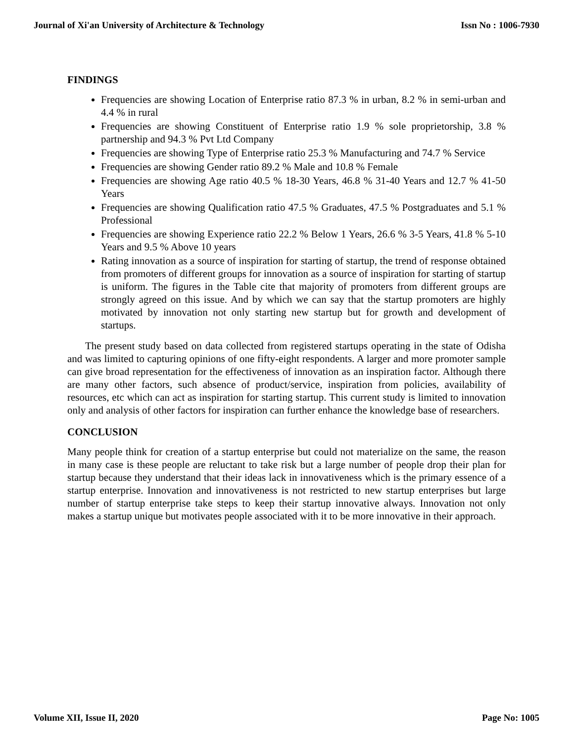Journal of Xi'an University of Architecture & Technology Issn No : 1006-7930
FINDINGS
Frequencies are showing Location of Enterprise ratio 87.3 % in urban, 8.2 % in semi-urban and 4.4 % in rural
Frequencies are showing Constituent of Enterprise ratio 1.9 % sole proprietorship, 3.8 % partnership and 94.3 % Pvt Ltd Company
Frequencies are showing Type of Enterprise ratio 25.3 % Manufacturing and 74.7 % Service
Frequencies are showing Gender ratio 89.2 % Male and 10.8 % Female
Frequencies are showing Age ratio 40.5 % 18-30 Years, 46.8 % 31-40 Years and 12.7 % 41-50 Years
Frequencies are showing Qualification ratio 47.5 % Graduates, 47.5 % Postgraduates and 5.1 % Professional
Frequencies are showing Experience ratio 22.2 % Below 1 Years, 26.6 % 3-5 Years, 41.8 % 5-10 Years and 9.5 % Above 10 years
Rating innovation as a source of inspiration for starting of startup, the trend of response obtained from promoters of different groups for innovation as a source of inspiration for starting of startup is uniform. The figures in the Table cite that majority of promoters from different groups are strongly agreed on this issue. And by which we can say that the startup promoters are highly motivated by innovation not only starting new startup but for growth and development of startups.
The present study based on data collected from registered startups operating in the state of Odisha and was limited to capturing opinions of one fifty-eight respondents. A larger and more promoter sample can give broad representation for the effectiveness of innovation as an inspiration factor. Although there are many other factors, such absence of product/service, inspiration from policies, availability of resources, etc which can act as inspiration for starting startup. This current study is limited to innovation only and analysis of other factors for inspiration can further enhance the knowledge base of researchers.
CONCLUSION
Many people think for creation of a startup enterprise but could not materialize on the same, the reason in many case is these people are reluctant to take risk but a large number of people drop their plan for startup because they understand that their ideas lack in innovativeness which is the primary essence of a startup enterprise. Innovation and innovativeness is not restricted to new startup enterprises but large number of startup enterprise take steps to keep their startup innovative always. Innovation not only makes a startup unique but motivates people associated with it to be more innovative in their approach.
Volume XII, Issue II, 2020 Page No: 1005